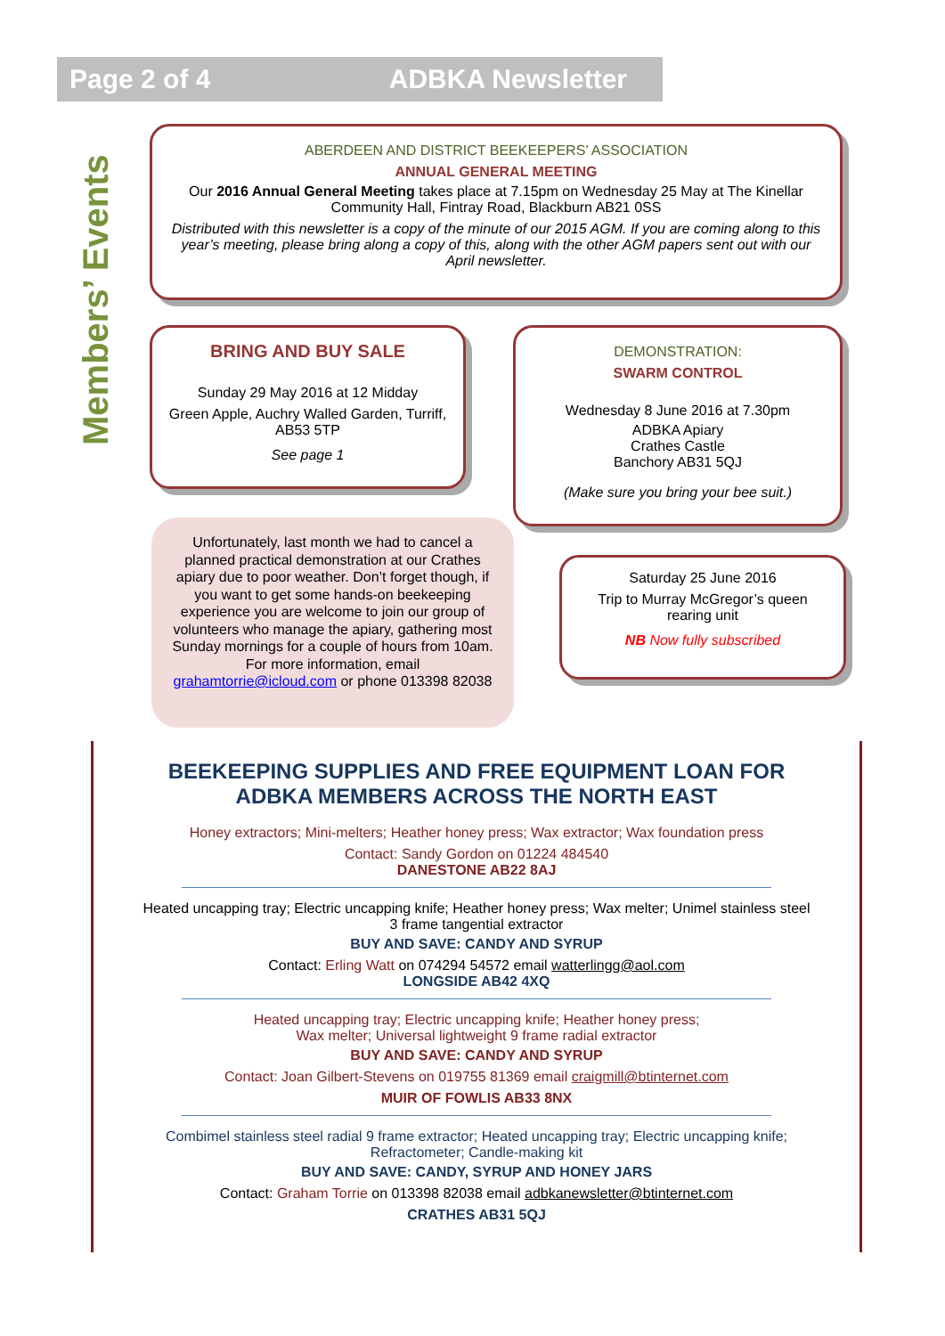Page 2 of 4 ADBKA Newsletter
Members’ Events
ABERDEEN AND DISTRICT BEEKEEPERS’ ASSOCIATION
ANNUAL GENERAL MEETING
Our 2016 Annual General Meeting takes place at 7.15pm on Wednesday 25 May at The Kinellar Community Hall, Fintray Road, Blackburn AB21 0SS
Distributed with this newsletter is a copy of the minute of our 2015 AGM. If you are coming along to this year’s meeting, please bring along a copy of this, along with the other AGM papers sent out with our April newsletter.
BRING AND BUY SALE
Sunday 29 May 2016 at 12 Midday
Green Apple, Auchry Walled Garden, Turriff, AB53 5TP
See page 1
DEMONSTRATION:
SWARM CONTROL
Wednesday 8 June 2016 at 7.30pm
ADBKA Apiary
Crathes Castle
Banchory AB31 5QJ
(Make sure you bring your bee suit.)
Unfortunately, last month we had to cancel a planned practical demonstration at our Crathes apiary due to poor weather. Don’t forget though, if you want to get some hands-on beekeeping experience you are welcome to join our group of volunteers who manage the apiary, gathering most Sunday mornings for a couple of hours from 10am. For more information, email grahamtorrie@icloud.com or phone 013398 82038
Saturday 25 June 2016
Trip to Murray McGregor’s queen rearing unit
NB Now fully subscribed
BEEKEEPING SUPPLIES AND FREE EQUIPMENT LOAN FOR ADBKA MEMBERS ACROSS THE NORTH EAST
Honey extractors; Mini-melters; Heather honey press; Wax extractor; Wax foundation press
Contact: Sandy Gordon on 01224 484540
DANESTONE AB22 8AJ
Heated uncapping tray; Electric uncapping knife; Heather honey press; Wax melter; Unimel stainless steel 3 frame tangential extractor
BUY AND SAVE: CANDY AND SYRUP
Contact: Erling Watt on 074294 54572 email watterlingg@aol.com
LONGSIDE AB42 4XQ
Heated uncapping tray; Electric uncapping knife; Heather honey press;
Wax melter; Universal lightweight 9 frame radial extractor
BUY AND SAVE: CANDY AND SYRUP
Contact: Joan Gilbert-Stevens on 019755 81369 email craigmill@btinternet.com
MUIR OF FOWLIS AB33 8NX
Combimel stainless steel radial 9 frame extractor; Heated uncapping tray; Electric uncapping knife; Refractometer; Candle-making kit
BUY AND SAVE: CANDY, SYRUP AND HONEY JARS
Contact: Graham Torrie on 013398 82038 email adbkanewsletter@btinternet.com
CRATHES AB31 5QJ